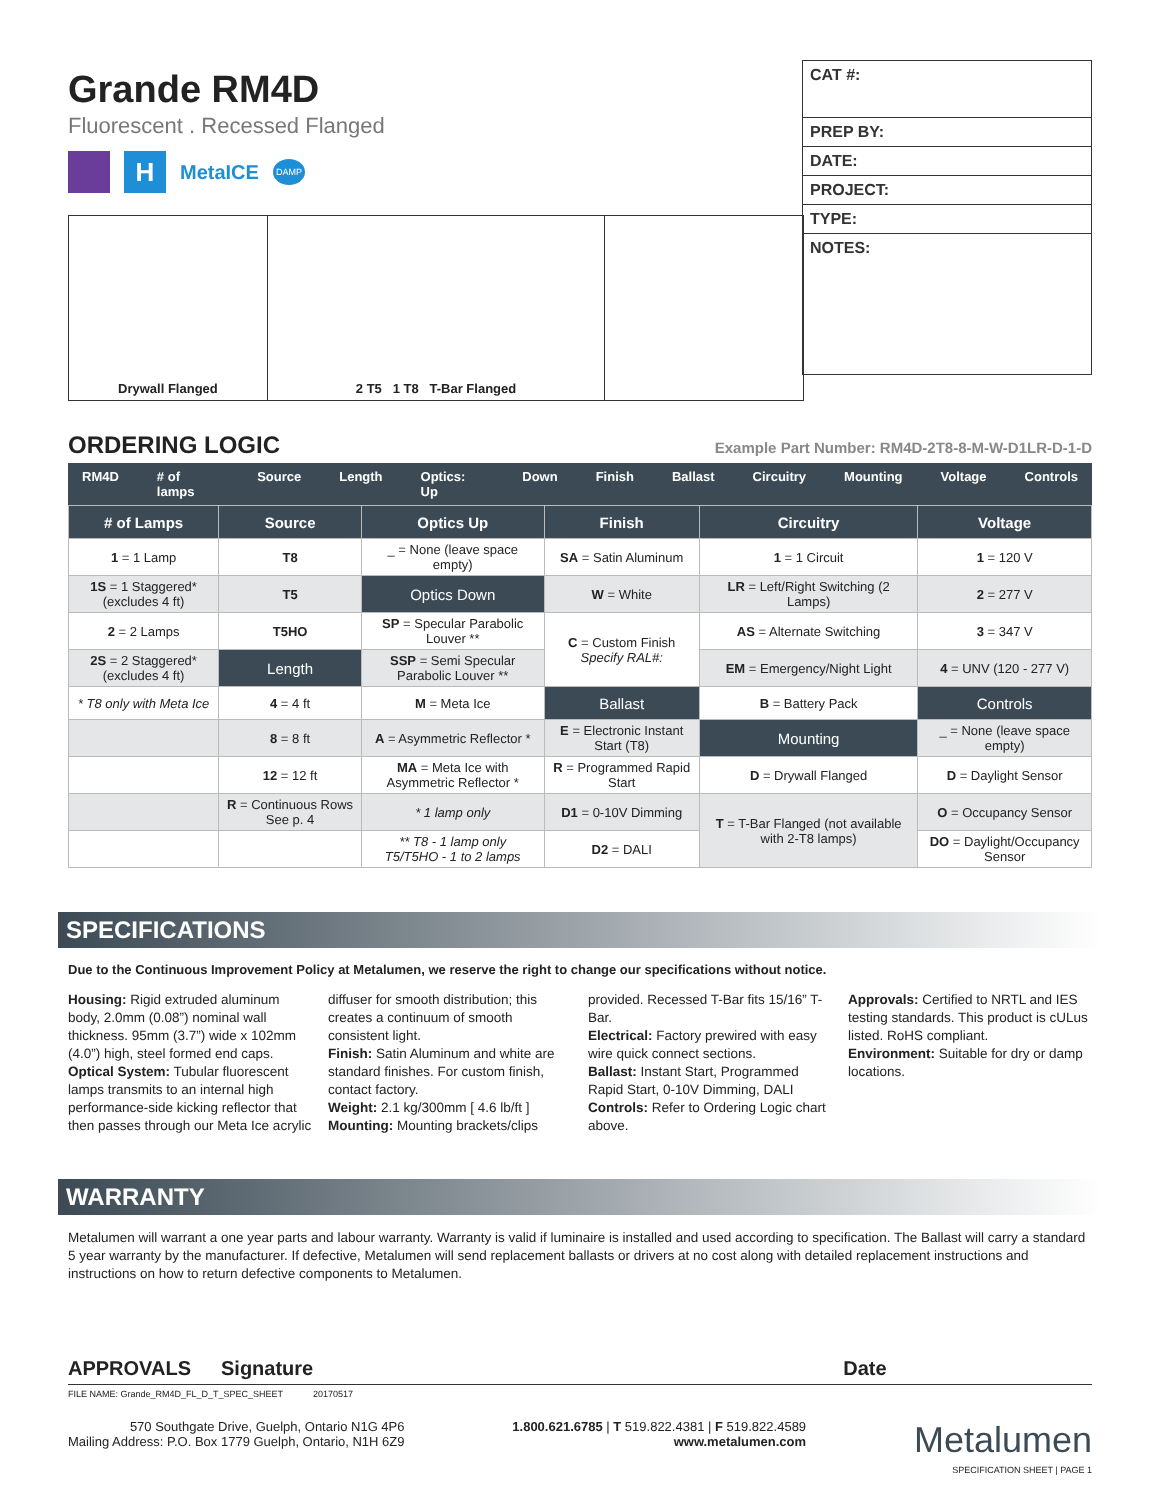Grande RM4D
Fluorescent . Recessed Flanged
H
MetaICE DAMP
CAT #:
PREP BY:
DATE:
PROJECT:
TYPE:
NOTES:
Drywall Flanged 2 T5 1 T8 T-Bar Flanged
ORDERING LOGIC Example Part Number: RM4D-2T8-8-M-W-D1LR-D-1-D
RM4D # of lamps Source Length Optics: Up Down Finish Ballast Circuitry Mounting Voltage Controls
| # of Lamps | Source | Optics Up | Finish | Circuitry | Voltage |
| --- | --- | --- | --- | --- | --- |
| 1 = 1 Lamp | T8 | _ = None (leave space empty) | SA = Satin Aluminum | 1 = 1 Circuit | 1 = 120 V |
| 1S = 1 Staggered* (excludes 4 ft) | T5 | Optics Down | W = White | LR = Left/Right Switching (2 Lamps) | 2 = 277 V |
| 2 = 2 Lamps | T5HO | SP = Specular Parabolic Louver ** | C = Custom Finish Specify RAL#: | AS = Alternate Switching | 3 = 347 V |
| 2S = 2 Staggered* (excludes 4 ft) | Length | SSP = Semi Specular Parabolic Louver ** | | EM = Emergency/Night Light | 4 = UNV (120 - 277 V) |
| * T8 only with Meta Ice | 4 = 4 ft | M = Meta Ice | Ballast | B = Battery Pack | Controls |
| | 8 = 8 ft | A = Asymmetric Reflector * | E = Electronic Instant Start (T8) | Mounting | _ = None (leave space empty) |
| | 12 = 12 ft | MA = Meta Ice with Asymmetric Reflector * | R = Programmed Rapid Start | D = Drywall Flanged | D = Daylight Sensor |
| | R = Continuous Rows See p. 4 | * 1 lamp only | D1 = 0-10V Dimming | T = T-Bar Flanged (not available with 2-T8 lamps) | O = Occupancy Sensor |
| | | ** T8 - 1 lamp only T5/T5HO - 1 to 2 lamps | D2 = DALI | | DO = Daylight/Occupancy Sensor |
SPECIFICATIONS
Due to the Continuous Improvement Policy at Metalumen, we reserve the right to change our specifications without notice.
Housing: Rigid extruded aluminum body, 2.0mm (0.08”) nominal wall thickness. 95mm (3.7”) wide x 102mm (4.0”) high, steel formed end caps.
Optical System: Tubular fluorescent lamps transmits to an internal high performance-side kicking reflector that then passes through our Meta Ice acrylic diffuser for smooth distribution; this creates a continuum of smooth consistent light.
Finish: Satin Aluminum and white are standard finishes. For custom finish, contact factory.
Weight: 2.1 kg/300mm [ 4.6 lb/ft ]
Mounting: Mounting brackets/clips provided. Recessed T-Bar fits 15/16” T-Bar.
Electrical: Factory prewired with easy wire quick connect sections.
Ballast: Instant Start, Programmed Rapid Start, 0-10V Dimming, DALI
Controls: Refer to Ordering Logic chart above.
Approvals: Certified to NRTL and IES testing standards. This product is cULus listed. RoHS compliant.
Environment: Suitable for dry or damp locations.
WARRANTY
Metalumen will warrant a one year parts and labour warranty. Warranty is valid if luminaire is installed and used according to specification. The Ballast will carry a standard 5 year warranty by the manufacturer. If defective, Metalumen will send replacement ballasts or drivers at no cost along with detailed replacement instructions and instructions on how to return defective components to Metalumen.
APPROVALS Signature Date
FILE NAME: Grande_RM4D_FL_D_T_SPEC_SHEET 20170517
570 Southgate Drive, Guelph, Ontario N1G 4P6
Mailing Address: P.O. Box 1779 Guelph, Ontario, N1H 6Z9
1.800.621.6785 | T 519.822.4381 | F 519.822.4589
www.metalumen.com
Metalumen
SPECIFICATION SHEET | PAGE 1